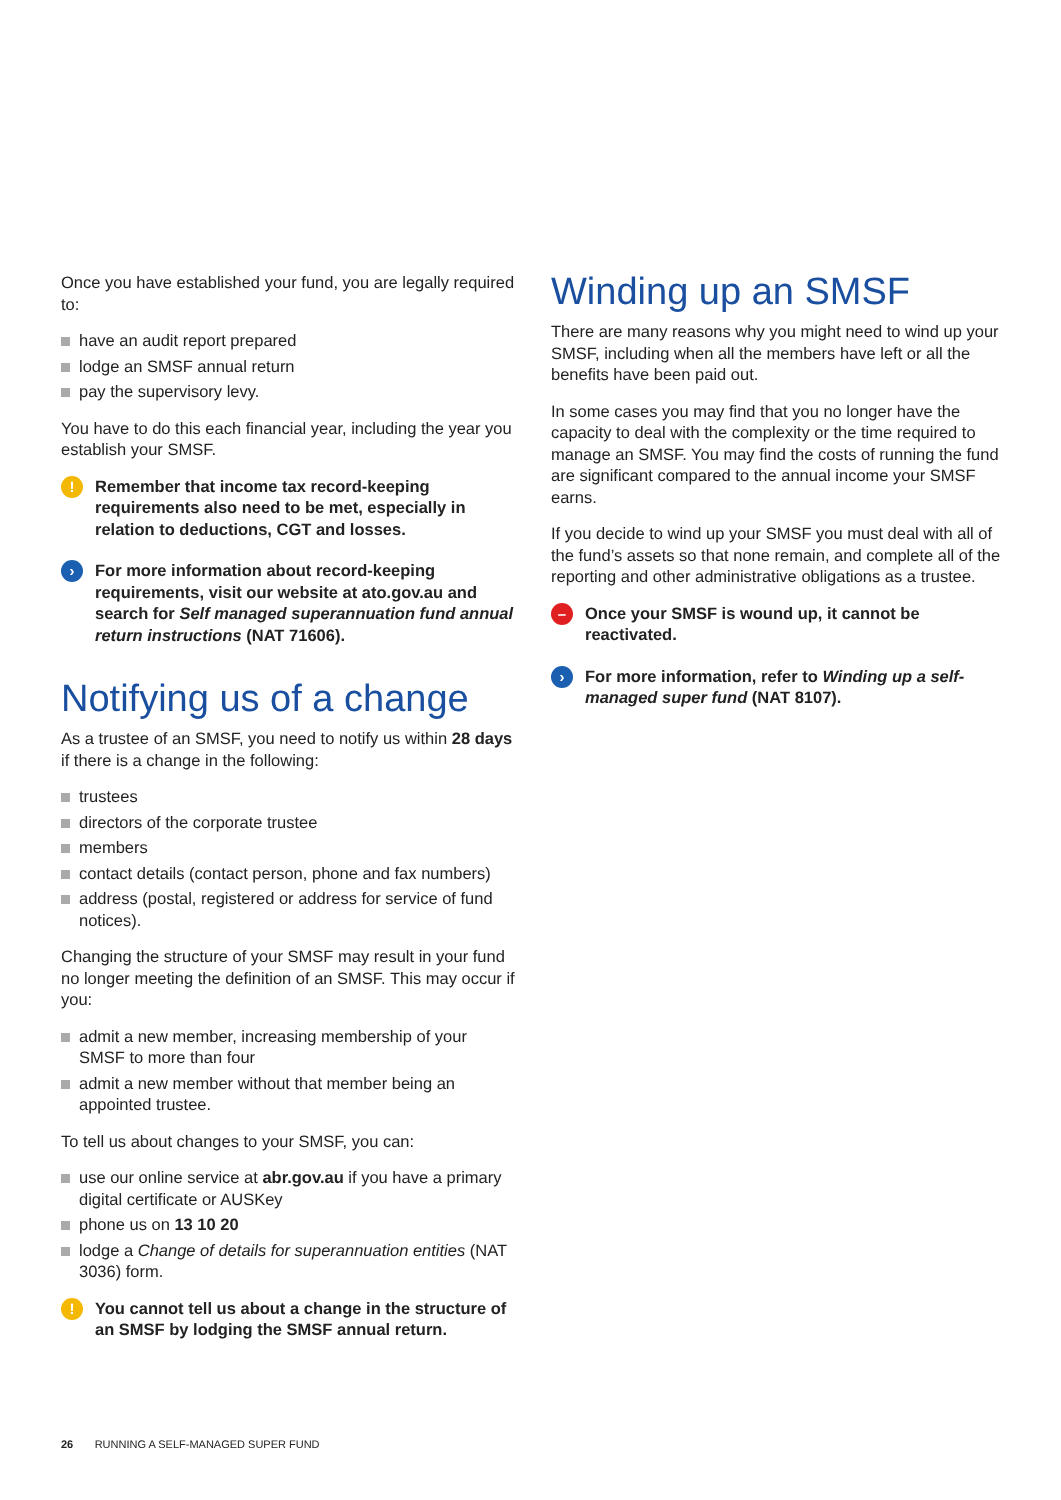Once you have established your fund, you are legally required to:
have an audit report prepared
lodge an SMSF annual return
pay the supervisory levy.
You have to do this each financial year, including the year you establish your SMSF.
!
Remember that income tax record-keeping requirements also need to be met, especially in relation to deductions, CGT and losses.
›
For more information about record-keeping requirements, visit our website at ato.gov.au and search for Self managed superannuation fund annual return instructions (NAT 71606).
Notifying us of a change
As a trustee of an SMSF, you need to notify us within 28 days if there is a change in the following:
trustees
directors of the corporate trustee
members
contact details (contact person, phone and fax numbers)
address (postal, registered or address for service of fund notices).
Changing the structure of your SMSF may result in your fund no longer meeting the definition of an SMSF. This may occur if you:
admit a new member, increasing membership of your SMSF to more than four
admit a new member without that member being an appointed trustee.
To tell us about changes to your SMSF, you can:
use our online service at abr.gov.au if you have a primary digital certificate or AUSKey
phone us on 13 10 20
lodge a Change of details for superannuation entities (NAT 3036) form.
!
You cannot tell us about a change in the structure of an SMSF by lodging the SMSF annual return.
Winding up an SMSF
There are many reasons why you might need to wind up your SMSF, including when all the members have left or all the benefits have been paid out.
In some cases you may find that you no longer have the capacity to deal with the complexity or the time required to manage an SMSF. You may find the costs of running the fund are significant compared to the annual income your SMSF earns.
If you decide to wind up your SMSF you must deal with all of the fund’s assets so that none remain, and complete all of the reporting and other administrative obligations as a trustee.
–
Once your SMSF is wound up, it cannot be reactivated.
›
For more information, refer to Winding up a self-managed super fund (NAT 8107).
26 RUNNING A SELF-MANAGED SUPER FUND